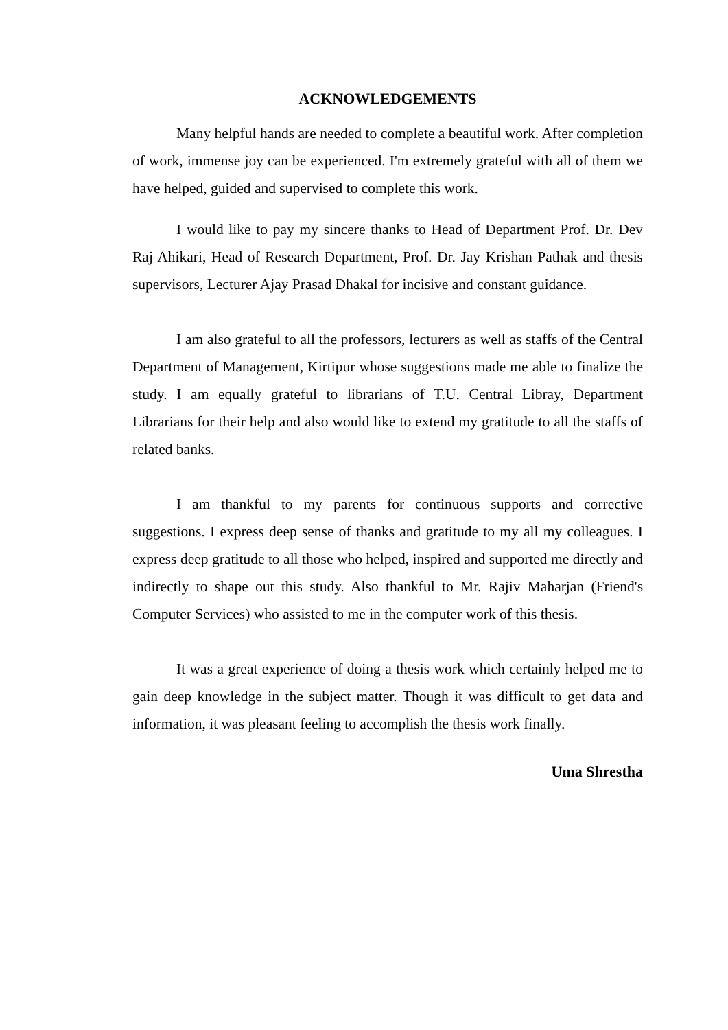ACKNOWLEDGEMENTS
Many helpful hands are needed to complete a beautiful work. After completion of work, immense joy can be experienced. I'm extremely grateful with all of them we have helped, guided and supervised to complete this work.
I would like to pay my sincere thanks to Head of Department Prof. Dr. Dev Raj Ahikari, Head of Research Department, Prof. Dr. Jay Krishan Pathak and thesis supervisors, Lecturer Ajay Prasad Dhakal for incisive and constant guidance.
I am also grateful to all the professors, lecturers as well as staffs of the Central Department of Management, Kirtipur whose suggestions made me able to finalize the study. I am equally grateful to librarians of T.U. Central Libray, Department Librarians for their help and also would like to extend my gratitude to all the staffs of related banks.
I am thankful to my parents for continuous supports and corrective suggestions. I express deep sense of thanks and gratitude to my all my colleagues. I express deep gratitude to all those who helped, inspired and supported me directly and indirectly to shape out this study. Also thankful to Mr. Rajiv Maharjan (Friend's Computer Services) who assisted to me in the computer work of this thesis.
It was a great experience of doing a thesis work which certainly helped me to gain deep knowledge in the subject matter. Though it was difficult to get data and information, it was pleasant feeling to accomplish the thesis work finally.
Uma Shrestha